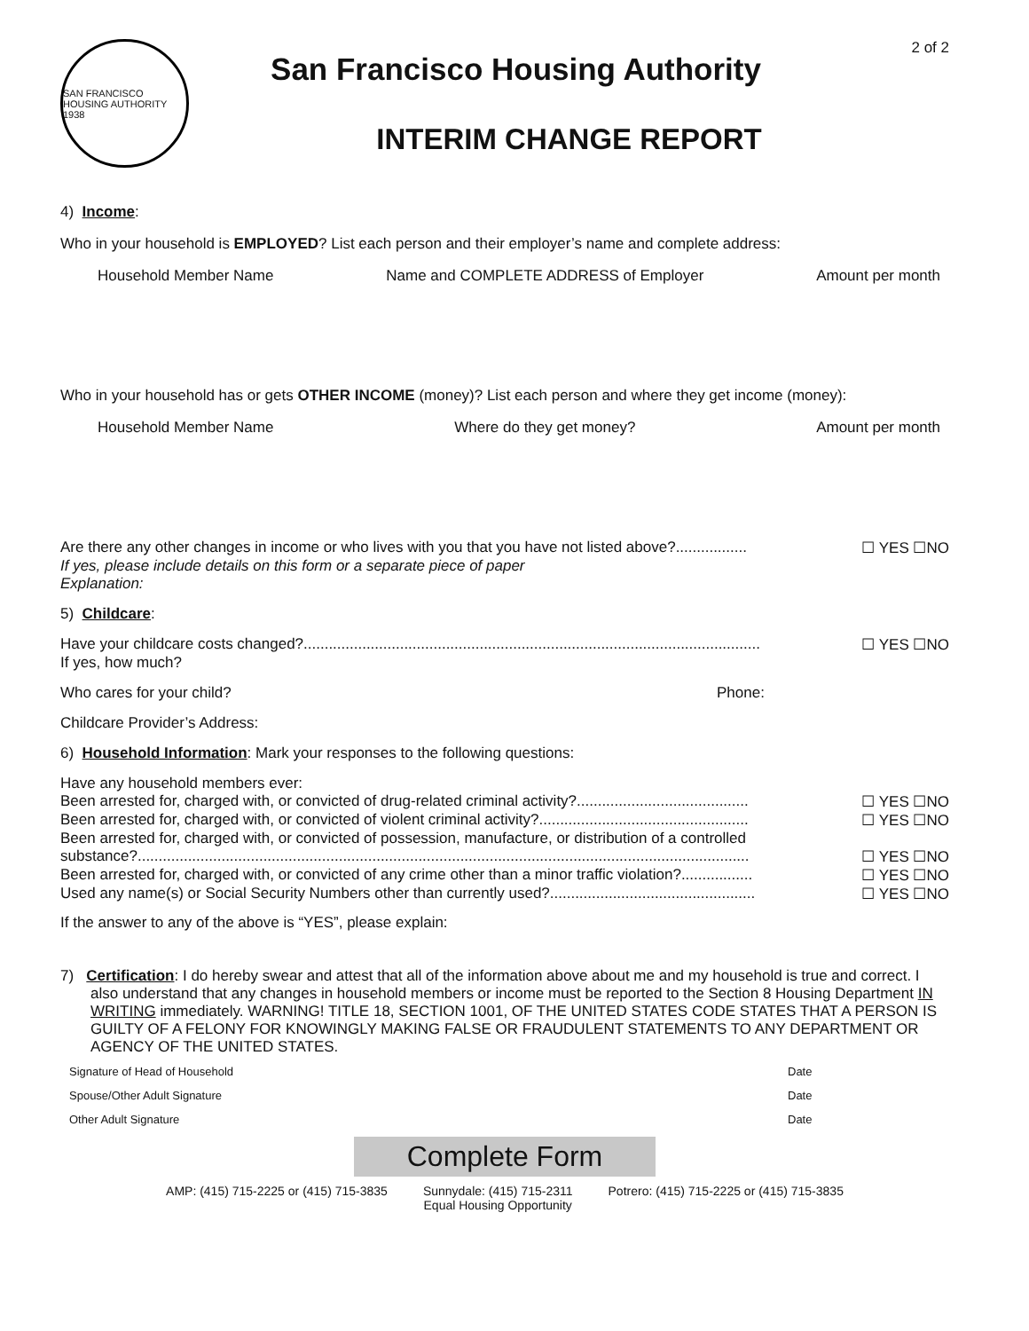2 of 2
SAN FRANCISCO HOUSING AUTHORITY 1938
San Francisco Housing Authority
INTERIM CHANGE REPORT
4) Income:
Who in your household is EMPLOYED? List each person and their employer’s name and complete address:
Household Member Name Name and COMPLETE ADDRESS of Employer Amount per month
Who in your household has or gets OTHER INCOME (money)? List each person and where they get income (money):
Household Member Name Where do they get money? Amount per month
Are there any other changes in income or who lives with you that you have not listed above?................. ☐ YES ☐NO
If yes, please include details on this form or a separate piece of paper
Explanation:
5) Childcare:
Have your childcare costs changed?............................................................................................................. ☐ YES ☐NO
If yes, how much?
Who cares for your child? Phone:
Childcare Provider’s Address:
6) Household Information: Mark your responses to the following questions:
Have any household members ever:
Been arrested for, charged with, or convicted of drug-related criminal activity?......................................... ☐ YES ☐NO
Been arrested for, charged with, or convicted of violent criminal activity?.................................................. ☐ YES ☐NO
Been arrested for, charged with, or convicted of possession, manufacture, or distribution of a controlled
substance?.................................................................................................................................................. ☐ YES ☐NO
Been arrested for, charged with, or convicted of any crime other than a minor traffic violation?................. ☐ YES ☐NO
Used any name(s) or Social Security Numbers other than currently used?................................................. ☐ YES ☐NO
If the answer to any of the above is “YES”, please explain:
7) Certification: I do hereby swear and attest that all of the information above about me and my household is true and correct. I also understand that any changes in household members or income must be reported to the Section 8 Housing Department IN WRITING immediately. WARNING! TITLE 18, SECTION 1001, OF THE UNITED STATES CODE STATES THAT A PERSON IS GUILTY OF A FELONY FOR KNOWINGLY MAKING FALSE OR FRAUDULENT STATEMENTS TO ANY DEPARTMENT OR AGENCY OF THE UNITED STATES.
Signature of Head of Household Date
Spouse/Other Adult Signature Date
Other Adult Signature Date
Complete Form
AMP: (415) 715-2225 or (415) 715-3835 Sunnydale: (415) 715-2311
Equal Housing Opportunity Potrero: (415) 715-2225 or (415) 715-3835